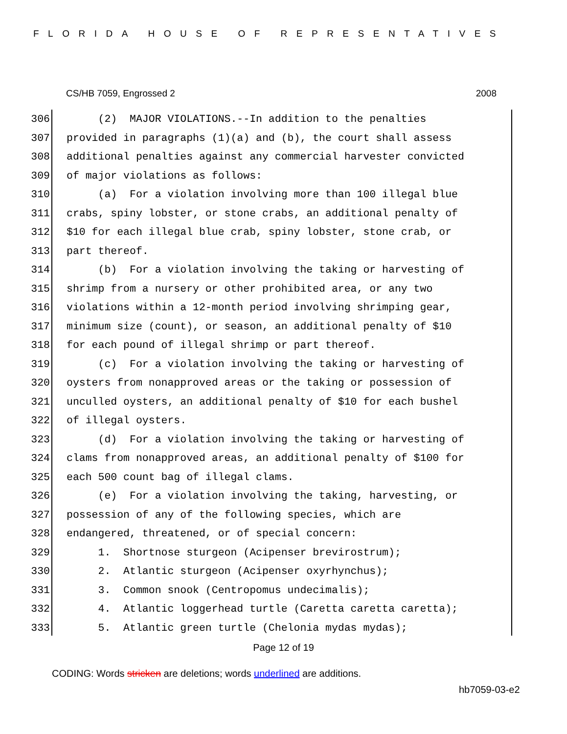FLORIDA HOUSE OF REPRESENTATIVES
CS/HB 7059, Engrossed 2 2008
306 (2) MAJOR VIOLATIONS.--In addition to the penalties
307 provided in paragraphs (1)(a) and (b), the court shall assess
308 additional penalties against any commercial harvester convicted
309 of major violations as follows:
310 (a) For a violation involving more than 100 illegal blue
311 crabs, spiny lobster, or stone crabs, an additional penalty of
312 $10 for each illegal blue crab, spiny lobster, stone crab, or
313 part thereof.
314 (b) For a violation involving the taking or harvesting of
315 shrimp from a nursery or other prohibited area, or any two
316 violations within a 12-month period involving shrimping gear,
317 minimum size (count), or season, an additional penalty of $10
318 for each pound of illegal shrimp or part thereof.
319 (c) For a violation involving the taking or harvesting of
320 oysters from nonapproved areas or the taking or possession of
321 unculled oysters, an additional penalty of $10 for each bushel
322 of illegal oysters.
323 (d) For a violation involving the taking or harvesting of
324 clams from nonapproved areas, an additional penalty of $100 for
325 each 500 count bag of illegal clams.
326 (e) For a violation involving the taking, harvesting, or
327 possession of any of the following species, which are
328 endangered, threatened, or of special concern:
329 1. Shortnose sturgeon (Acipenser brevirostrum);
330 2. Atlantic sturgeon (Acipenser oxyrhynchus);
331 3. Common snook (Centropomus undecimalis);
332 4. Atlantic loggerhead turtle (Caretta caretta caretta);
333 5. Atlantic green turtle (Chelonia mydas mydas);
Page 12 of 19
CODING: Words stricken are deletions; words underlined are additions.
hb7059-03-e2